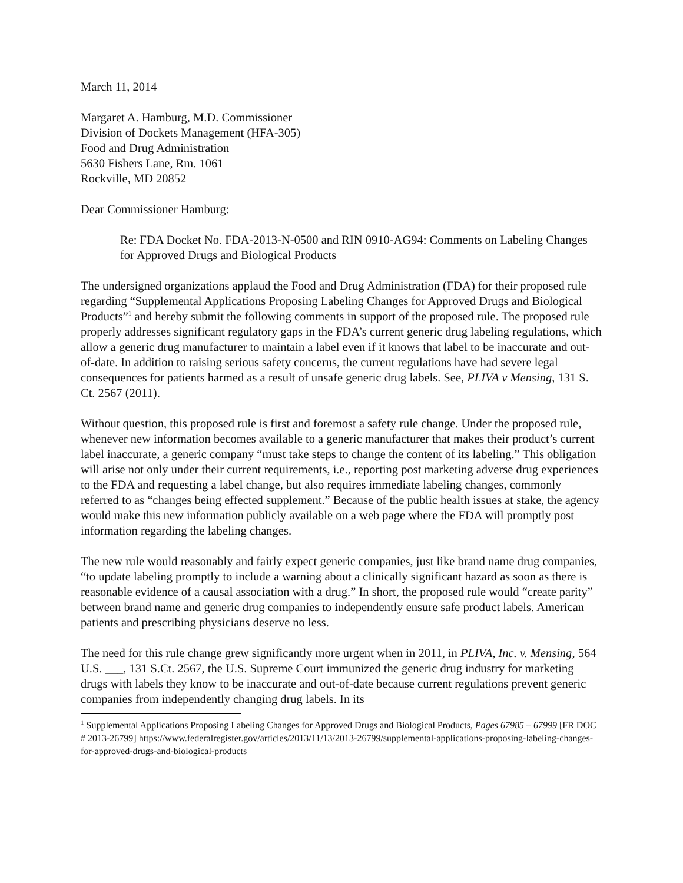March 11, 2014
Margaret A. Hamburg, M.D. Commissioner
Division of Dockets Management (HFA-305)
Food and Drug Administration
5630 Fishers Lane, Rm. 1061
Rockville, MD 20852
Dear Commissioner Hamburg:
Re: FDA Docket No. FDA-2013-N-0500 and RIN 0910-AG94: Comments on Labeling Changes for Approved Drugs and Biological Products
The undersigned organizations applaud the Food and Drug Administration (FDA) for their proposed rule regarding “Supplemental Applications Proposing Labeling Changes for Approved Drugs and Biological Products”<sup>1</sup> and hereby submit the following comments in support of the proposed rule. The proposed rule properly addresses significant regulatory gaps in the FDA’s current generic drug labeling regulations, which allow a generic drug manufacturer to maintain a label even if it knows that label to be inaccurate and out-of-date. In addition to raising serious safety concerns, the current regulations have had severe legal consequences for patients harmed as a result of unsafe generic drug labels. See, PLIVA v Mensing, 131 S. Ct. 2567 (2011).
Without question, this proposed rule is first and foremost a safety rule change. Under the proposed rule, whenever new information becomes available to a generic manufacturer that makes their product’s current label inaccurate, a generic company “must take steps to change the content of its labeling.” This obligation will arise not only under their current requirements, i.e., reporting post marketing adverse drug experiences to the FDA and requesting a label change, but also requires immediate labeling changes, commonly referred to as “changes being effected supplement.” Because of the public health issues at stake, the agency would make this new information publicly available on a web page where the FDA will promptly post information regarding the labeling changes.
The new rule would reasonably and fairly expect generic companies, just like brand name drug companies, “to update labeling promptly to include a warning about a clinically significant hazard as soon as there is reasonable evidence of a causal association with a drug.” In short, the proposed rule would “create parity” between brand name and generic drug companies to independently ensure safe product labels. American patients and prescribing physicians deserve no less.
The need for this rule change grew significantly more urgent when in 2011, in PLIVA, Inc. v. Mensing, 564 U.S. ___, 131 S.Ct. 2567, the U.S. Supreme Court immunized the generic drug industry for marketing drugs with labels they know to be inaccurate and out-of-date because current regulations prevent generic companies from independently changing drug labels. In its
<sup>1</sup> Supplemental Applications Proposing Labeling Changes for Approved Drugs and Biological Products, Pages 67985 – 67999 [FR DOC # 2013-26799] https://www.federalregister.gov/articles/2013/11/13/2013-26799/supplemental-applications-proposing-labeling-changes-for-approved-drugs-and-biological-products